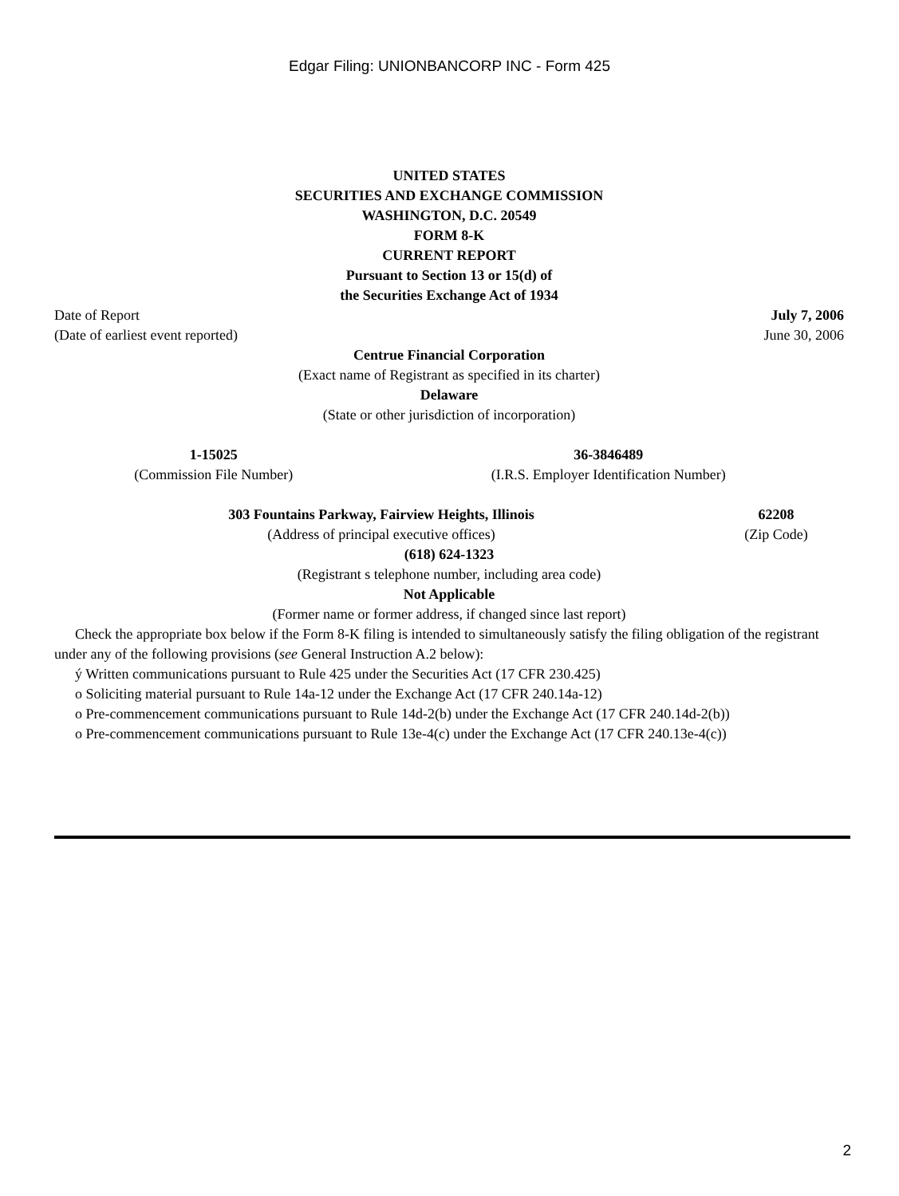Edgar Filing: UNIONBANCORP INC - Form 425
UNITED STATES
SECURITIES AND EXCHANGE COMMISSION
WASHINGTON, D.C. 20549
FORM 8-K
CURRENT REPORT
Pursuant to Section 13 or 15(d) of
the Securities Exchange Act of 1934
Date of Report July 7, 2006
(Date of earliest event reported) June 30, 2006
Centrue Financial Corporation
(Exact name of Registrant as specified in its charter)
Delaware
(State or other jurisdiction of incorporation)
| 1-15025 | 36-3846489 |
| (Commission File Number) | (I.R.S. Employer Identification Number) |
| 303 Fountains Parkway, Fairview Heights, Illinois | 62208 |
| (Address of principal executive offices) | (Zip Code) |
(618) 624-1323
(Registrant s telephone number, including area code)
Not Applicable
(Former name or former address, if changed since last report)
Check the appropriate box below if the Form 8-K filing is intended to simultaneously satisfy the filing obligation of the registrant under any of the following provisions (see General Instruction A.2 below):
ý Written communications pursuant to Rule 425 under the Securities Act (17 CFR 230.425)
o Soliciting material pursuant to Rule 14a-12 under the Exchange Act (17 CFR 240.14a-12)
o Pre-commencement communications pursuant to Rule 14d-2(b) under the Exchange Act (17 CFR 240.14d-2(b))
o Pre-commencement communications pursuant to Rule 13e-4(c) under the Exchange Act (17 CFR 240.13e-4(c))
2